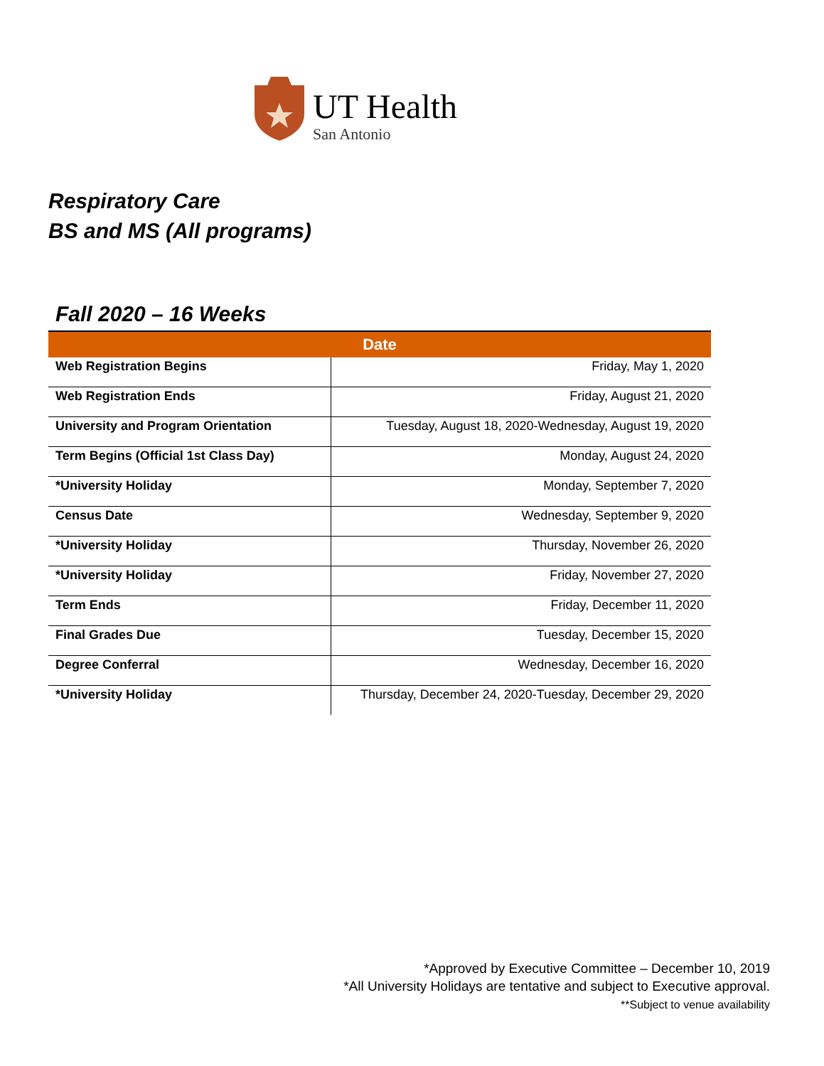UT Health
San Antonio
Respiratory Care
BS and MS (All programs)
Fall 2020 – 16 Weeks
| Date | |
| --- | --- |
| Web Registration Begins | Friday, May 1, 2020 |
| Web Registration Ends | Friday, August 21, 2020 |
| University and Program Orientation | Tuesday, August 18, 2020-Wednesday, August 19, 2020 |
| Term Begins (Official 1st Class Day) | Monday, August 24, 2020 |
| *University Holiday | Monday, September 7, 2020 |
| Census Date | Wednesday, September 9, 2020 |
| *University Holiday | Thursday, November 26, 2020 |
| *University Holiday | Friday, November 27, 2020 |
| Term Ends | Friday, December 11, 2020 |
| Final Grades Due | Tuesday, December 15, 2020 |
| Degree Conferral | Wednesday, December 16, 2020 |
| *University Holiday | Thursday, December 24, 2020-Tuesday, December 29, 2020 |
*Approved by Executive Committee – December 10, 2019
*All University Holidays are tentative and subject to Executive approval.
**Subject to venue availability